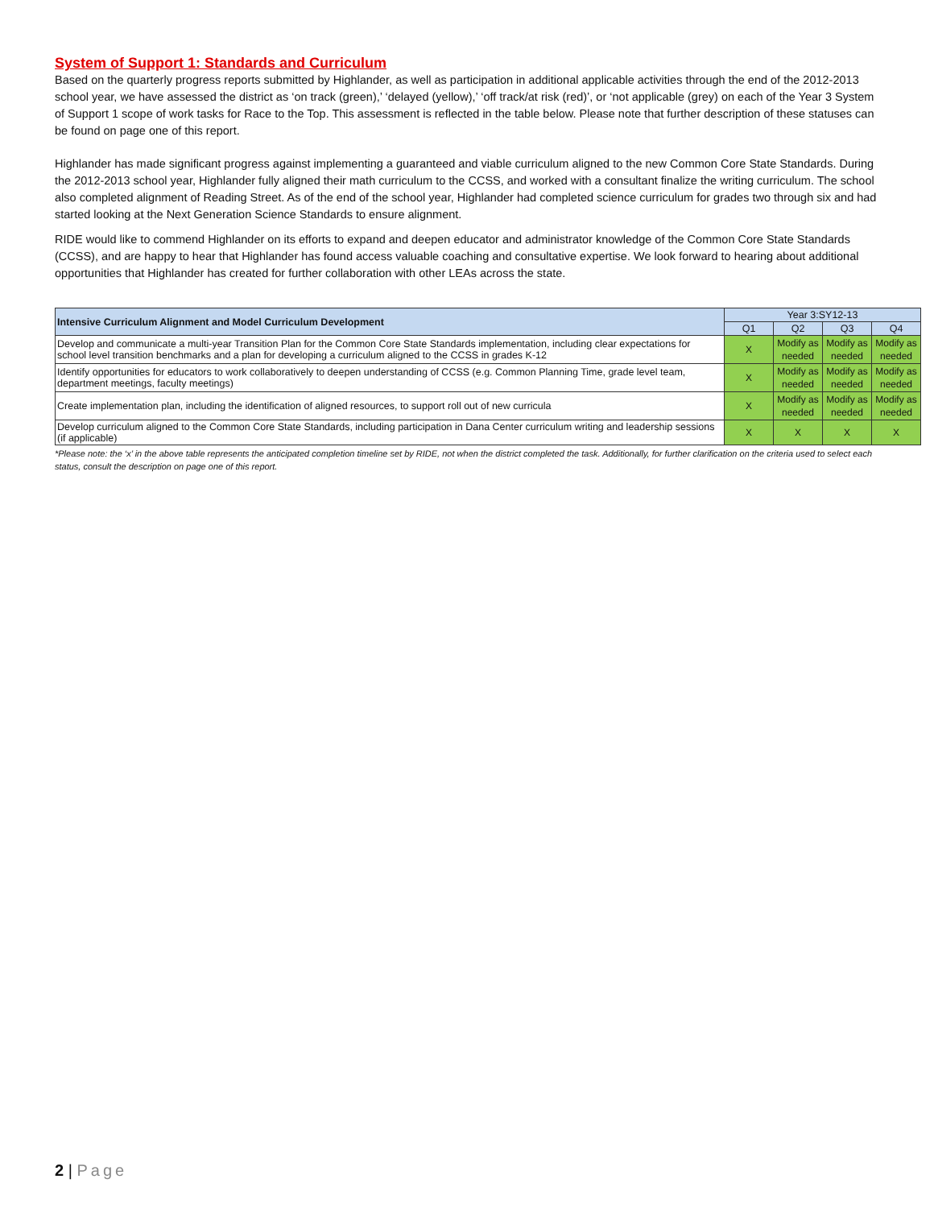System of Support 1: Standards and Curriculum
Based on the quarterly progress reports submitted by Highlander, as well as participation in additional applicable activities through the end of the 2012-2013 school year, we have assessed the district as ‘on track (green),’ ‘delayed (yellow),’ ‘off track/at risk (red)’, or ‘not applicable (grey) on each of the Year 3 System of Support 1 scope of work tasks for Race to the Top. This assessment is reflected in the table below. Please note that further description of these statuses can be found on page one of this report.
Highlander has made significant progress against implementing a guaranteed and viable curriculum aligned to the new Common Core State Standards. During the 2012-2013 school year, Highlander fully aligned their math curriculum to the CCSS, and worked with a consultant finalize the writing curriculum. The school also completed alignment of Reading Street. As of the end of the school year, Highlander had completed science curriculum for grades two through six and had started looking at the Next Generation Science Standards to ensure alignment.
RIDE would like to commend Highlander on its efforts to expand and deepen educator and administrator knowledge of the Common Core State Standards (CCSS), and are happy to hear that Highlander has found access valuable coaching and consultative expertise. We look forward to hearing about additional opportunities that Highlander has created for further collaboration with other LEAs across the state.
| Intensive Curriculum Alignment and Model Curriculum Development | Year 3:SY12-13 | | | |
| --- | --- | --- | --- | --- |
| | Q1 | Q2 | Q3 | Q4 |
| Develop and communicate a multi-year Transition Plan for the Common Core State Standards implementation, including clear expectations for school level transition benchmarks and a plan for developing a curriculum aligned to the CCSS in grades K-12 | X | Modify as needed | Modify as needed | Modify as needed |
| Identify opportunities for educators to work collaboratively to deepen understanding of CCSS (e.g. Common Planning Time, grade level team, department meetings, faculty meetings) | X | Modify as needed | Modify as needed | Modify as needed |
| Create implementation plan, including the identification of aligned resources, to support roll out of new curricula | X | Modify as needed | Modify as needed | Modify as needed |
| Develop curriculum aligned to the Common Core State Standards, including participation in Dana Center curriculum writing and leadership sessions (if applicable) | X | X | X | X |
*Please note: the ‘x’ in the above table represents the anticipated completion timeline set by RIDE, not when the district completed the task. Additionally, for further clarification on the criteria used to select each status, consult the description on page one of this report.
2 | Page